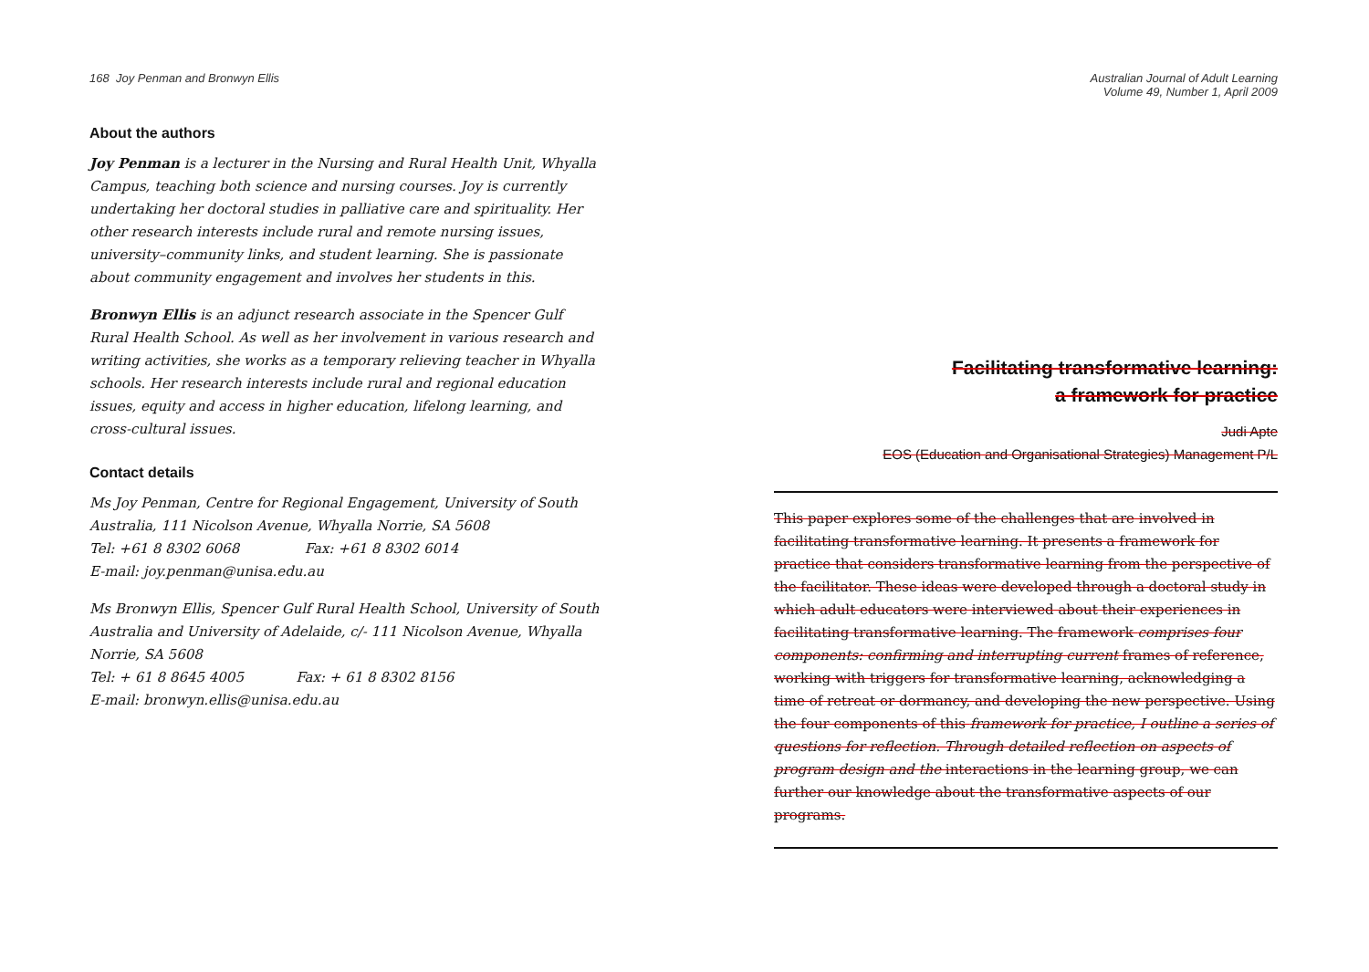168 Joy Penman and Bronwyn Ellis
About the authors
Joy Penman is a lecturer in the Nursing and Rural Health Unit, Whyalla Campus, teaching both science and nursing courses. Joy is currently undertaking her doctoral studies in palliative care and spirituality. Her other research interests include rural and remote nursing issues, university–community links, and student learning. She is passionate about community engagement and involves her students in this.
Bronwyn Ellis is an adjunct research associate in the Spencer Gulf Rural Health School. As well as her involvement in various research and writing activities, she works as a temporary relieving teacher in Whyalla schools. Her research interests include rural and regional education issues, equity and access in higher education, lifelong learning, and cross-cultural issues.
Contact details
Ms Joy Penman, Centre for Regional Engagement, University of South Australia, 111 Nicolson Avenue, Whyalla Norrie, SA 5608
Tel: +61 8 8302 6068 Fax: +61 8 8302 6014
E-mail: joy.penman@unisa.edu.au
Ms Bronwyn Ellis, Spencer Gulf Rural Health School, University of South Australia and University of Adelaide, c/- 111 Nicolson Avenue, Whyalla Norrie, SA 5608
Tel: + 61 8 8645 4005 Fax: + 61 8 8302 8156
E-mail: bronwyn.ellis@unisa.edu.au
Australian Journal of Adult Learning
Volume 49, Number 1, April 2009
Facilitating transformative learning:
a framework for practice
Judi Apte
EOS (Education and Organisational Strategies) Management P/L
This paper explores some of the challenges that are involved in facilitating transformative learning. It presents a framework for practice that considers transformative learning from the perspective of the facilitator. These ideas were developed through a doctoral study in which adult educators were interviewed about their experiences in facilitating transformative learning. The framework comprises four components: confirming and interrupting current frames of reference, working with triggers for transformative learning, acknowledging a time of retreat or dormancy, and developing the new perspective. Using the four components of this framework for practice, I outline a series of questions for reflection. Through detailed reflection on aspects of program design and the interactions in the learning group, we can further our knowledge about the transformative aspects of our programs.